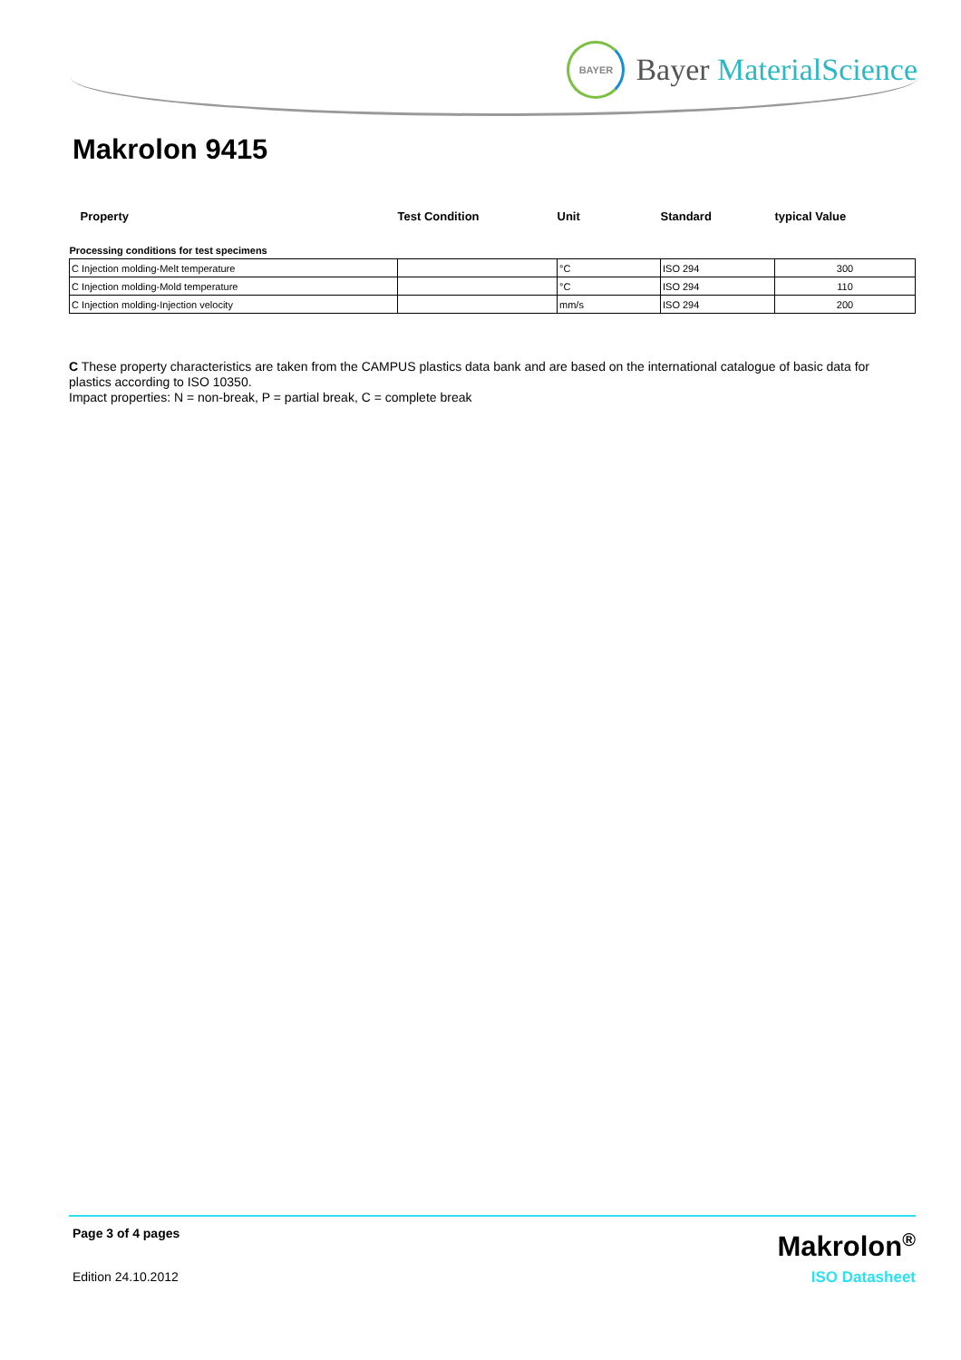BAYER
Bayer MaterialScience
Makrolon 9415
| Property | Test Condition | Unit | Standard | typical Value |
| --- | --- | --- | --- | --- |
| Processing conditions for test specimens | | | | |
| C Injection molding-Melt temperature | | °C | ISO 294 | 300 |
| C Injection molding-Mold temperature | | °C | ISO 294 | 110 |
| C Injection molding-Injection velocity | | mm/s | ISO 294 | 200 |
C These property characteristics are taken from the CAMPUS plastics data bank and are based on the international catalogue of basic data for plastics according to ISO 10350.
Impact properties: N = non-break, P = partial break, C = complete break
Page 3 of 4 pages
Edition 24.10.2012
Makrolon<sup>®</sup>
ISO Datasheet